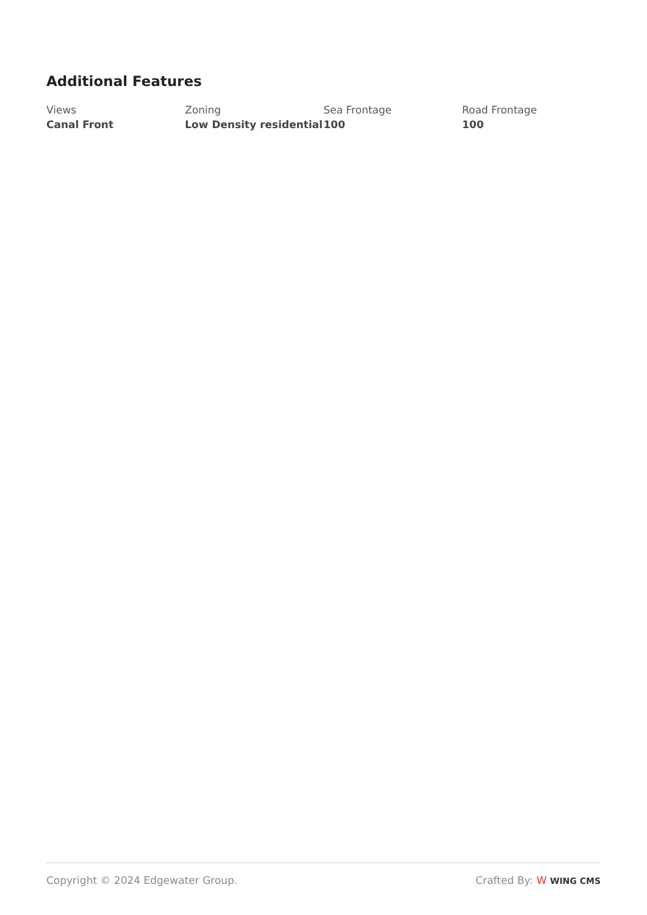Additional Features
Views
Canal Front
Zoning
Low Density residential
Sea Frontage
100
Road Frontage
100
Copyright © 2024 Edgewater Group. Crafted By: W WING CMS